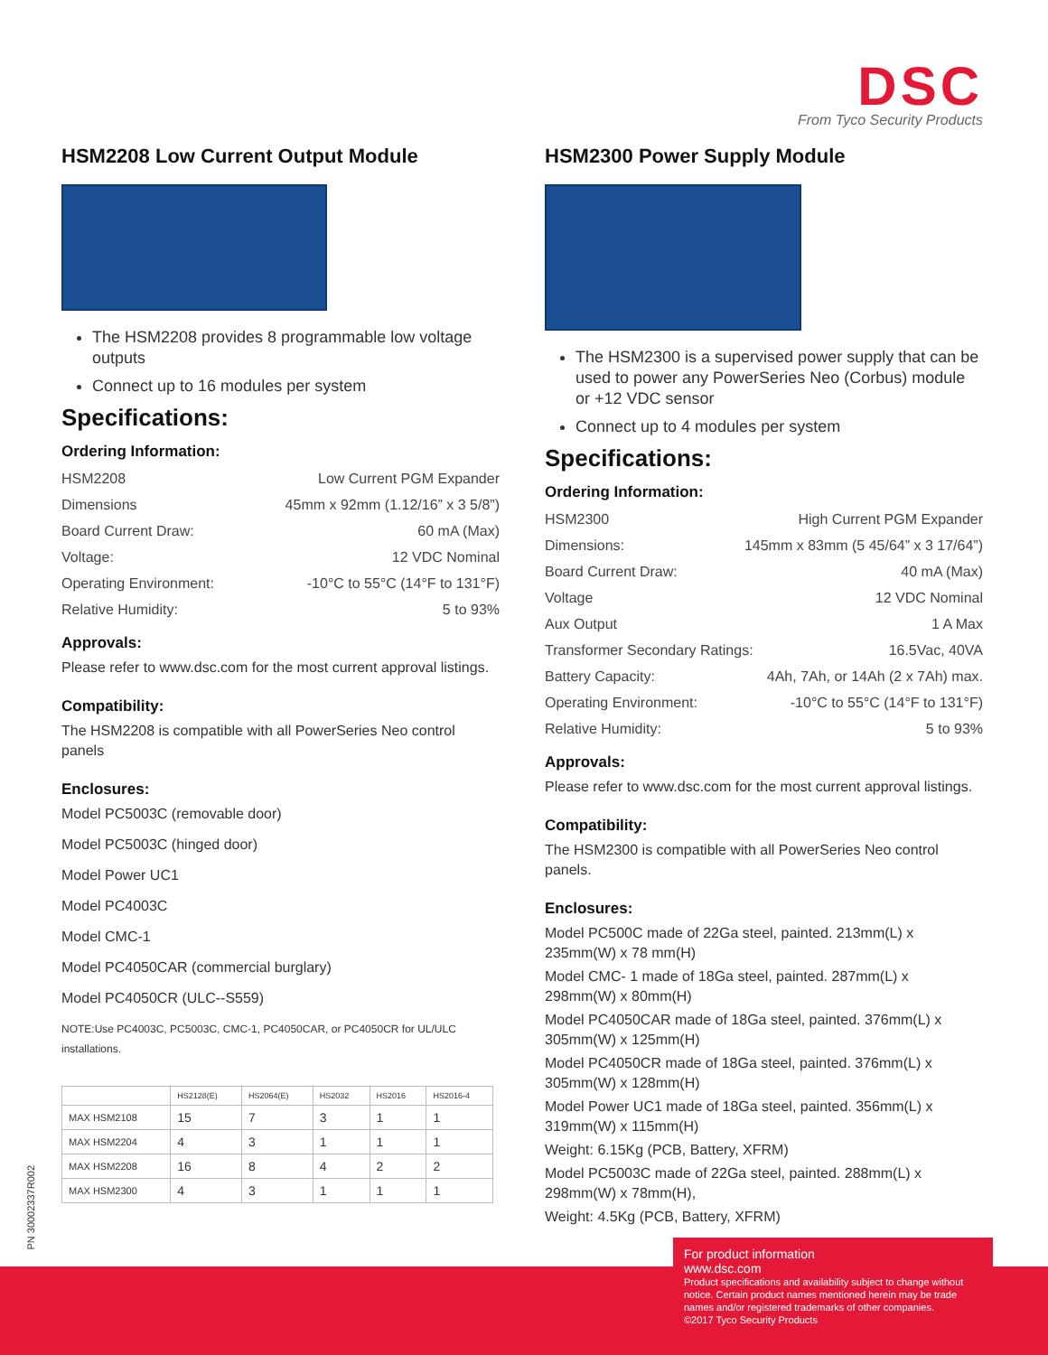DSC
From Tyco Security Products
HSM2208 Low Current Output Module
The HSM2208 provides 8 programmable low voltage outputs
Connect up to 16 modules per system
Specifications:
Ordering Information:
HSM2208 Low Current PGM Expander
Dimensions 45mm x 92mm (1.12/16” x 3 5/8”)
Board Current Draw: 60 mA (Max)
Voltage: 12 VDC Nominal
Operating Environment: -10°C to 55°C (14°F to 131°F)
Relative Humidity: 5 to 93%
Approvals:
Please refer to www.dsc.com for the most current approval listings.
Compatibility:
The HSM2208 is compatible with all PowerSeries Neo control panels
Enclosures:
Model PC5003C (removable door)
Model PC5003C (hinged door)
Model Power UC1
Model PC4003C
Model CMC-1
Model PC4050CAR (commercial burglary)
Model PC4050CR (ULC--S559)
NOTE:Use PC4003C, PC5003C, CMC-1, PC4050CAR, or PC4050CR for UL/ULC installations.
| | HS2128(E) | HS2064(E) | HS2032 | HS2016 | HS2016-4 |
| --- | --- | --- | --- | --- | --- |
| MAX HSM2108 | 15 | 7 | 3 | 1 | 1 |
| MAX HSM2204 | 4 | 3 | 1 | 1 | 1 |
| MAX HSM2208 | 16 | 8 | 4 | 2 | 2 |
| MAX HSM2300 | 4 | 3 | 1 | 1 | 1 |
HSM2300 Power Supply Module
The HSM2300 is a supervised power supply that can be used to power any PowerSeries Neo (Corbus) module or +12 VDC sensor
Connect up to 4 modules per system
Specifications:
Ordering Information:
HSM2300 High Current PGM Expander
Dimensions: 145mm x 83mm (5 45/64” x 3 17/64”)
Board Current Draw: 40 mA (Max)
Voltage 12 VDC Nominal
Aux Output 1 A Max
Transformer Secondary Ratings: 16.5Vac, 40VA
Battery Capacity: 4Ah, 7Ah, or 14Ah (2 x 7Ah) max.
Operating Environment: -10°C to 55°C (14°F to 131°F)
Relative Humidity: 5 to 93%
Approvals:
Please refer to www.dsc.com for the most current approval listings.
Compatibility:
The HSM2300 is compatible with all PowerSeries Neo control panels.
Enclosures:
Model PC500C made of 22Ga steel, painted. 213mm(L) x 235mm(W) x 78 mm(H)
Model CMC- 1 made of 18Ga steel, painted. 287mm(L) x 298mm(W) x 80mm(H)
Model PC4050CAR made of 18Ga steel, painted. 376mm(L) x 305mm(W) x 125mm(H)
Model PC4050CR made of 18Ga steel, painted. 376mm(L) x 305mm(W) x 128mm(H)
Model Power UC1 made of 18Ga steel, painted. 356mm(L) x 319mm(W) x 115mm(H)
Weight: 6.15Kg (PCB, Battery, XFRM)
Model PC5003C made of 22Ga steel, painted. 288mm(L) x 298mm(W) x 78mm(H),
Weight: 4.5Kg (PCB, Battery, XFRM)
PN 30002337R002
For product information
www.dsc.com
Product specifications and availability subject to change without notice. Certain product names mentioned herein may be trade names and/or registered trademarks of other companies.
©2017 Tyco Security Products